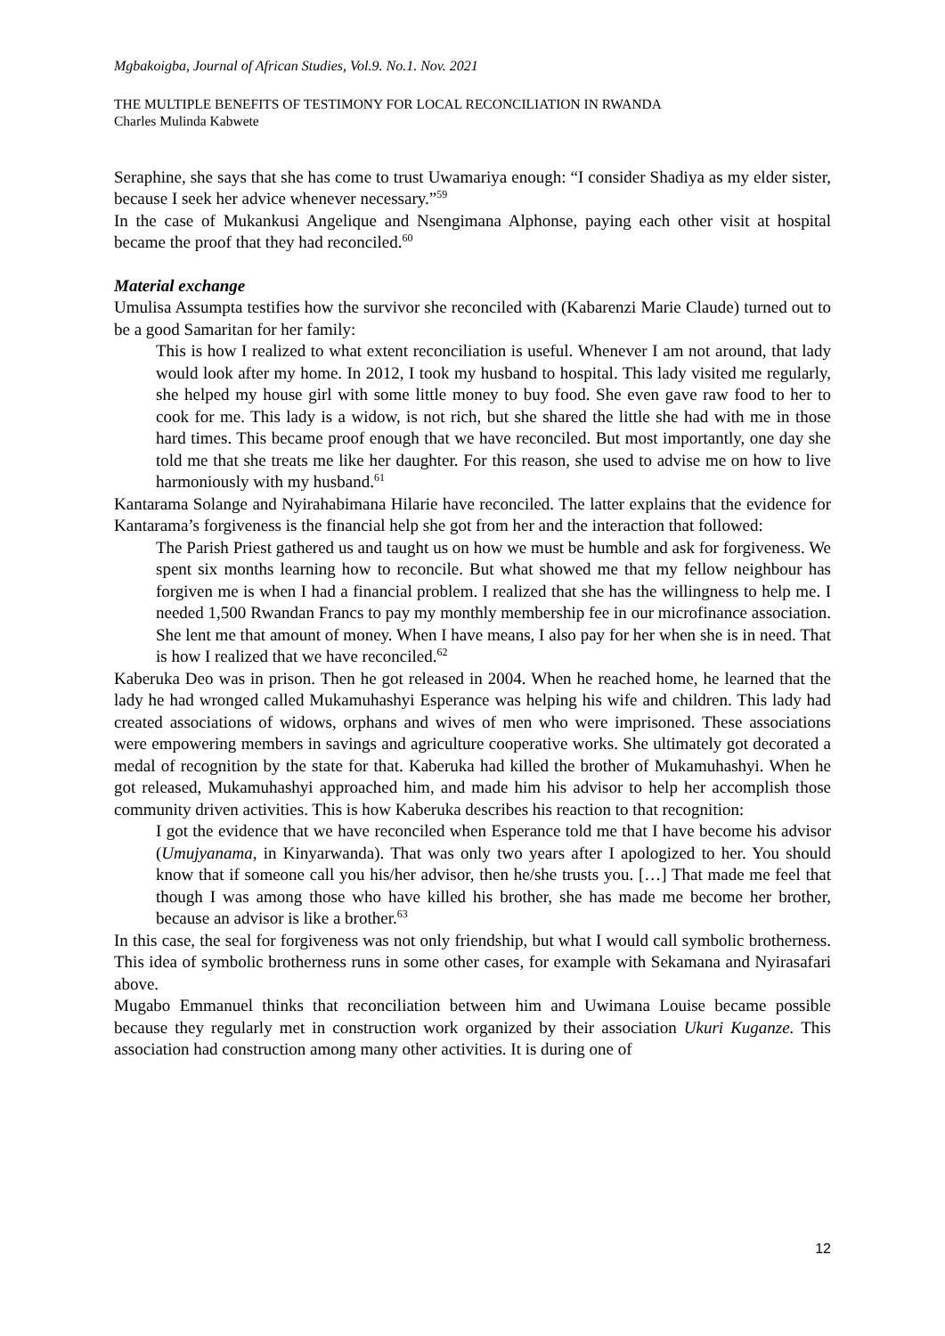Mgbakoigba, Journal of African Studies, Vol.9. No.1. Nov. 2021
THE MULTIPLE BENEFITS OF TESTIMONY FOR LOCAL RECONCILIATION IN RWANDA
Charles Mulinda Kabwete
Seraphine, she says that she has come to trust Uwamariya enough: “I consider Shadiya as my elder sister, because I seek her advice whenever necessary.”<sup>59</sup>
In the case of Mukankusi Angelique and Nsengimana Alphonse, paying each other visit at hospital became the proof that they had reconciled.<sup>60</sup>
Material exchange
Umulisa Assumpta testifies how the survivor she reconciled with (Kabarenzi Marie Claude) turned out to be a good Samaritan for her family:
This is how I realized to what extent reconciliation is useful. Whenever I am not around, that lady would look after my home. In 2012, I took my husband to hospital. This lady visited me regularly, she helped my house girl with some little money to buy food. She even gave raw food to her to cook for me. This lady is a widow, is not rich, but she shared the little she had with me in those hard times. This became proof enough that we have reconciled. But most importantly, one day she told me that she treats me like her daughter. For this reason, she used to advise me on how to live harmoniously with my husband.<sup>61</sup>
Kantarama Solange and Nyirahabimana Hilarie have reconciled. The latter explains that the evidence for Kantarama’s forgiveness is the financial help she got from her and the interaction that followed:
The Parish Priest gathered us and taught us on how we must be humble and ask for forgiveness. We spent six months learning how to reconcile. But what showed me that my fellow neighbour has forgiven me is when I had a financial problem. I realized that she has the willingness to help me. I needed 1,500 Rwandan Francs to pay my monthly membership fee in our microfinance association. She lent me that amount of money. When I have means, I also pay for her when she is in need. That is how I realized that we have reconciled.<sup>62</sup>
Kaberuka Deo was in prison. Then he got released in 2004. When he reached home, he learned that the lady he had wronged called Mukamuhashyi Esperance was helping his wife and children. This lady had created associations of widows, orphans and wives of men who were imprisoned. These associations were empowering members in savings and agriculture cooperative works. She ultimately got decorated a medal of recognition by the state for that. Kaberuka had killed the brother of Mukamuhashyi. When he got released, Mukamuhashyi approached him, and made him his advisor to help her accomplish those community driven activities. This is how Kaberuka describes his reaction to that recognition:
I got the evidence that we have reconciled when Esperance told me that I have become his advisor (Umujyanama, in Kinyarwanda). That was only two years after I apologized to her. You should know that if someone call you his/her advisor, then he/she trusts you. […] That made me feel that though I was among those who have killed his brother, she has made me become her brother, because an advisor is like a brother.<sup>63</sup>
In this case, the seal for forgiveness was not only friendship, but what I would call symbolic brotherness. This idea of symbolic brotherness runs in some other cases, for example with Sekamana and Nyirasafari above.
Mugabo Emmanuel thinks that reconciliation between him and Uwimana Louise became possible because they regularly met in construction work organized by their association Ukuri Kuganze. This association had construction among many other activities. It is during one of
12